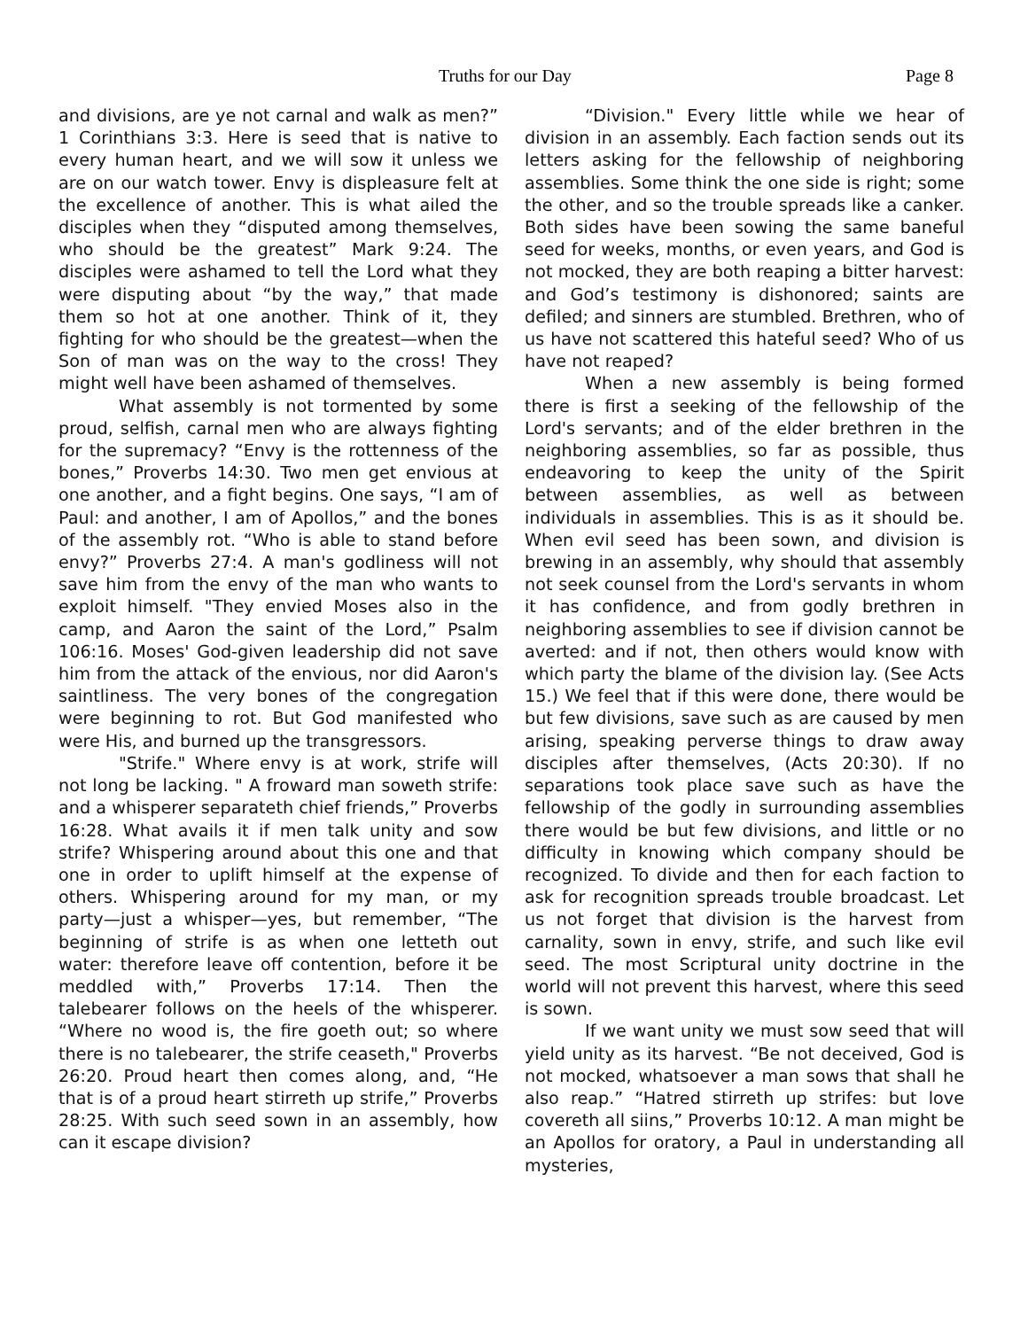Truths for our Day Page 8
and divisions, are ye not carnal and walk as men?” 1 Corinthians 3:3. Here is seed that is native to every human heart, and we will sow it unless we are on our watch tower. Envy is displeasure felt at the excellence of another. This is what ailed the disciples when they “disputed among themselves, who should be the greatest” Mark 9:24. The disciples were ashamed to tell the Lord what they were disputing about “by the way,” that made them so hot at one another. Think of it, they fighting for who should be the greatest—when the Son of man was on the way to the cross! They might well have been ashamed of themselves.
What assembly is not tormented by some proud, selfish, carnal men who are always fighting for the supremacy? “Envy is the rottenness of the bones,” Proverbs 14:30. Two men get envious at one another, and a fight begins. One says, “I am of Paul: and another, I am of Apollos,” and the bones of the assembly rot. “Who is able to stand before envy?” Proverbs 27:4. A man's godliness will not save him from the envy of the man who wants to exploit himself. "They envied Moses also in the camp, and Aaron the saint of the Lord,” Psalm 106:16. Moses' God-given leadership did not save him from the attack of the envious, nor did Aaron's saintliness. The very bones of the congregation were beginning to rot. But God manifested who were His, and burned up the transgressors.
"Strife." Where envy is at work, strife will not long be lacking. " A froward man soweth strife: and a whisperer separateth chief friends,” Proverbs 16:28. What avails it if men talk unity and sow strife? Whispering around about this one and that one in order to uplift himself at the expense of others. Whispering around for my man, or my party—just a whisper—yes, but remember, “The beginning of strife is as when one letteth out water: therefore leave off contention, before it be meddled with,” Proverbs 17:14. Then the talebearer follows on the heels of the whisperer. “Where no wood is, the fire goeth out; so where there is no talebearer, the strife ceaseth," Proverbs 26:20. Proud heart then comes along, and, “He that is of a proud heart stirreth up strife,” Proverbs 28:25. With such seed sown in an assembly, how can it escape division?
“Division." Every little while we hear of division in an assembly. Each faction sends out its letters asking for the fellowship of neighboring assemblies. Some think the one side is right; some the other, and so the trouble spreads like a canker. Both sides have been sowing the same baneful seed for weeks, months, or even years, and God is not mocked, they are both reaping a bitter harvest: and God’s testimony is dishonored; saints are defiled; and sinners are stumbled. Brethren, who of us have not scattered this hateful seed? Who of us have not reaped?
When a new assembly is being formed there is first a seeking of the fellowship of the Lord's servants; and of the elder brethren in the neighboring assemblies, so far as possible, thus endeavoring to keep the unity of the Spirit between assemblies, as well as between individuals in assemblies. This is as it should be. When evil seed has been sown, and division is brewing in an assembly, why should that assembly not seek counsel from the Lord's servants in whom it has confidence, and from godly brethren in neighboring assemblies to see if division cannot be averted: and if not, then others would know with which party the blame of the division lay. (See Acts 15.) We feel that if this were done, there would be but few divisions, save such as are caused by men arising, speaking perverse things to draw away disciples after themselves, (Acts 20:30). If no separations took place save such as have the fellowship of the godly in surrounding assemblies there would be but few divisions, and little or no difficulty in knowing which company should be recognized. To divide and then for each faction to ask for recognition spreads trouble broadcast. Let us not forget that division is the harvest from carnality, sown in envy, strife, and such like evil seed. The most Scriptural unity doctrine in the world will not prevent this harvest, where this seed is sown.
If we want unity we must sow seed that will yield unity as its harvest. “Be not deceived, God is not mocked, whatsoever a man sows that shall he also reap.” “Hatred stirreth up strifes: but love covereth all siins,” Proverbs 10:12. A man might be an Apollos for oratory, a Paul in understanding all mysteries,